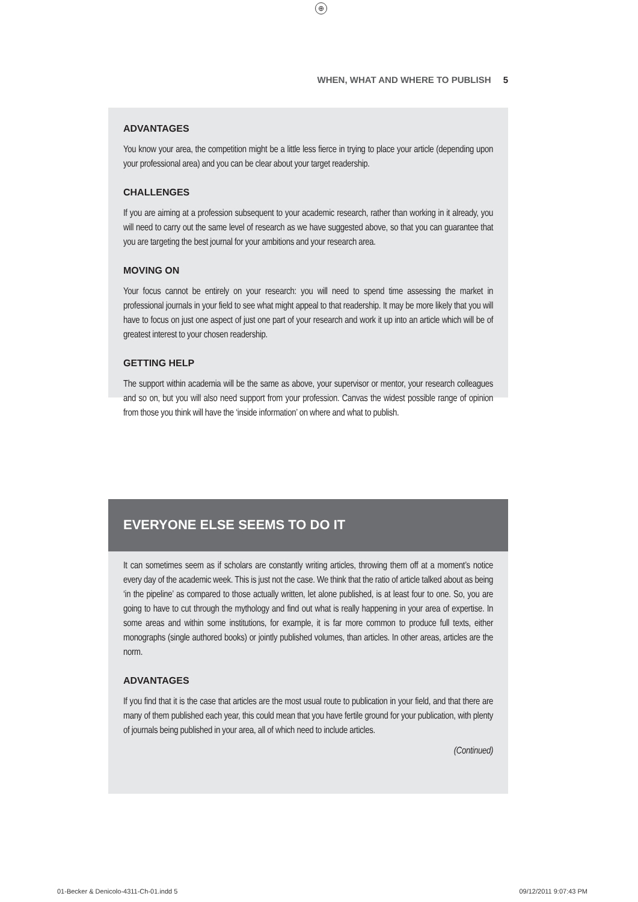⊕
WHEN, WHAT AND WHERE TO PUBLISH 5
ADVANTAGES
You know your area, the competition might be a little less fierce in trying to place your article (depending upon your professional area) and you can be clear about your target readership.
CHALLENGES
If you are aiming at a profession subsequent to your academic research, rather than working in it already, you will need to carry out the same level of research as we have suggested above, so that you can guarantee that you are targeting the best journal for your ambitions and your research area.
MOVING ON
Your focus cannot be entirely on your research: you will need to spend time assessing the market in professional journals in your field to see what might appeal to that readership. It may be more likely that you will have to focus on just one aspect of just one part of your research and work it up into an article which will be of greatest interest to your chosen readership.
GETTING HELP
The support within academia will be the same as above, your supervisor or mentor, your research colleagues and so on, but you will also need support from your profession. Canvas the widest possible range of opinion from those you think will have the ‘inside information’ on where and what to publish.
EVERYONE ELSE SEEMS TO DO IT
It can sometimes seem as if scholars are constantly writing articles, throwing them off at a moment’s notice every day of the academic week. This is just not the case. We think that the ratio of article talked about as being ‘in the pipeline’ as compared to those actually written, let alone published, is at least four to one. So, you are going to have to cut through the mythology and find out what is really happening in your area of expertise. In some areas and within some institutions, for example, it is far more common to produce full texts, either monographs (single authored books) or jointly published volumes, than articles. In other areas, articles are the norm.
ADVANTAGES
If you find that it is the case that articles are the most usual route to publication in your field, and that there are many of them published each year, this could mean that you have fertile ground for your publication, with plenty of journals being published in your area, all of which need to include articles.
(Continued)
01-Becker & Denicolo-4311-Ch-01.indd 5
09/12/2011 9:07:43 PM